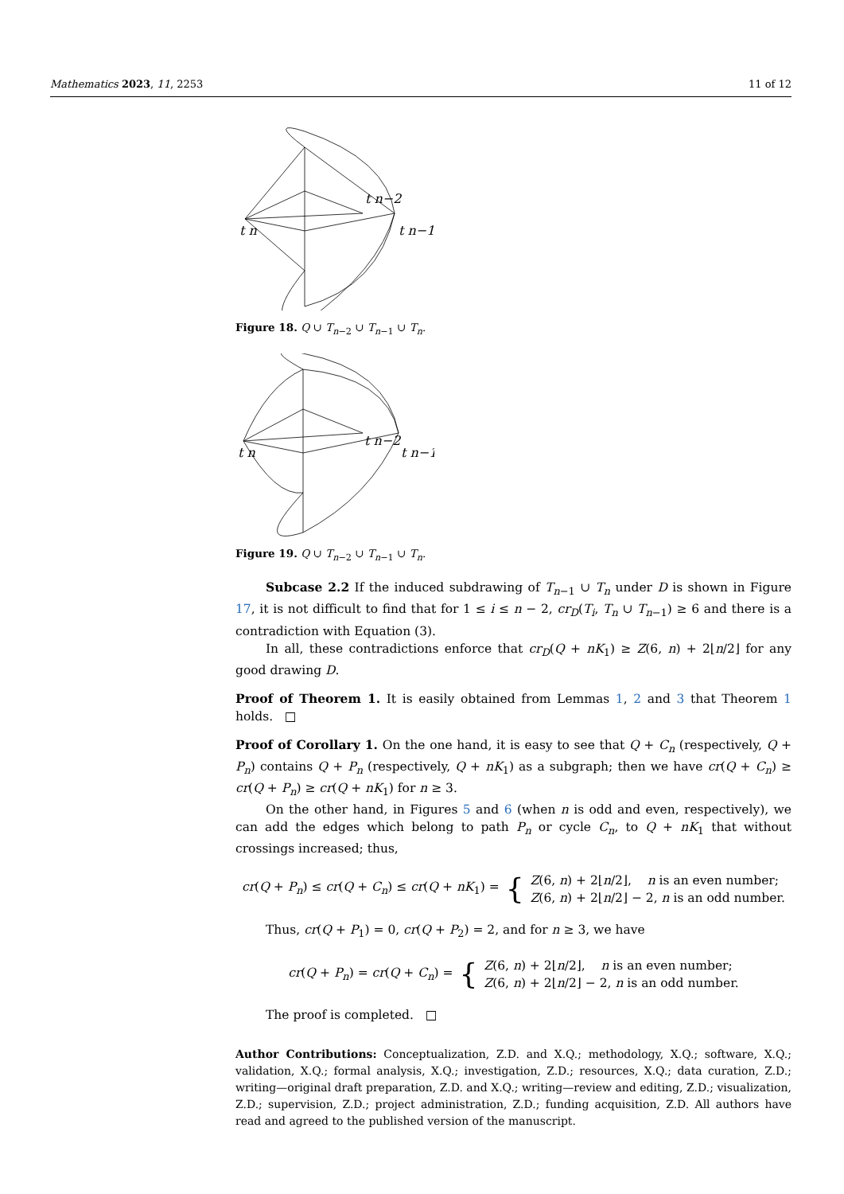Mathematics 2023, 11, 2253 11 of 12
t n
t n−2
t n−1
Figure 18. Q ∪ T<sub>n−2</sub> ∪ T<sub>n−1</sub> ∪ T<sub>n</sub>.
t n
t n−2
t n−1
Figure 19. Q ∪ T<sub>n−2</sub> ∪ T<sub>n−1</sub> ∪ T<sub>n</sub>.
Subcase 2.2 If the induced subdrawing of T<sub>n−1</sub> ∪ T<sub>n</sub> under D is shown in Figure 17, it is not difficult to find that for 1 ≤ i ≤ n − 2, cr<sub>D</sub>(T<sub>i</sub>, T<sub>n</sub> ∪ T<sub>n−1</sub>) ≥ 6 and there is a contradiction with Equation (3).
In all, these contradictions enforce that cr<sub>D</sub>(Q + nK<sub>1</sub>) ≥ Z(6, n) + 2⌊n/2⌋ for any good drawing D.
Proof of Theorem 1. It is easily obtained from Lemmas 1, 2 and 3 that Theorem 1 holds. □
Proof of Corollary 1. On the one hand, it is easy to see that Q + C<sub>n</sub> (respectively, Q + P<sub>n</sub>) contains Q + P<sub>n</sub> (respectively, Q + nK<sub>1</sub>) as a subgraph; then we have cr(Q + C<sub>n</sub>) ≥ cr(Q + P<sub>n</sub>) ≥ cr(Q + nK<sub>1</sub>) for n ≥ 3.
On the other hand, in Figures 5 and 6 (when n is odd and even, respectively), we can add the edges which belong to path P<sub>n</sub> or cycle C<sub>n</sub>, to Q + nK<sub>1</sub> that without crossings increased; thus,
cr(Q + P<sub>n</sub>) ≤ cr(Q + C<sub>n</sub>) ≤ cr(Q + nK<sub>1</sub>) = { Z(6, n) + 2⌊n/2⌋, n is an even number;
Z(6, n) + 2⌊n/2⌋ − 2, n is an odd number.
Thus, cr(Q + P<sub>1</sub>) = 0, cr(Q + P<sub>2</sub>) = 2, and for n ≥ 3, we have
cr(Q + P<sub>n</sub>) = cr(Q + C<sub>n</sub>) = { Z(6, n) + 2⌊n/2⌋, n is an even number;
Z(6, n) + 2⌊n/2⌋ − 2, n is an odd number.
The proof is completed. □
Author Contributions: Conceptualization, Z.D. and X.Q.; methodology, X.Q.; software, X.Q.; validation, X.Q.; formal analysis, X.Q.; investigation, Z.D.; resources, X.Q.; data curation, Z.D.; writing—original draft preparation, Z.D. and X.Q.; writing—review and editing, Z.D.; visualization, Z.D.; supervision, Z.D.; project administration, Z.D.; funding acquisition, Z.D. All authors have read and agreed to the published version of the manuscript.